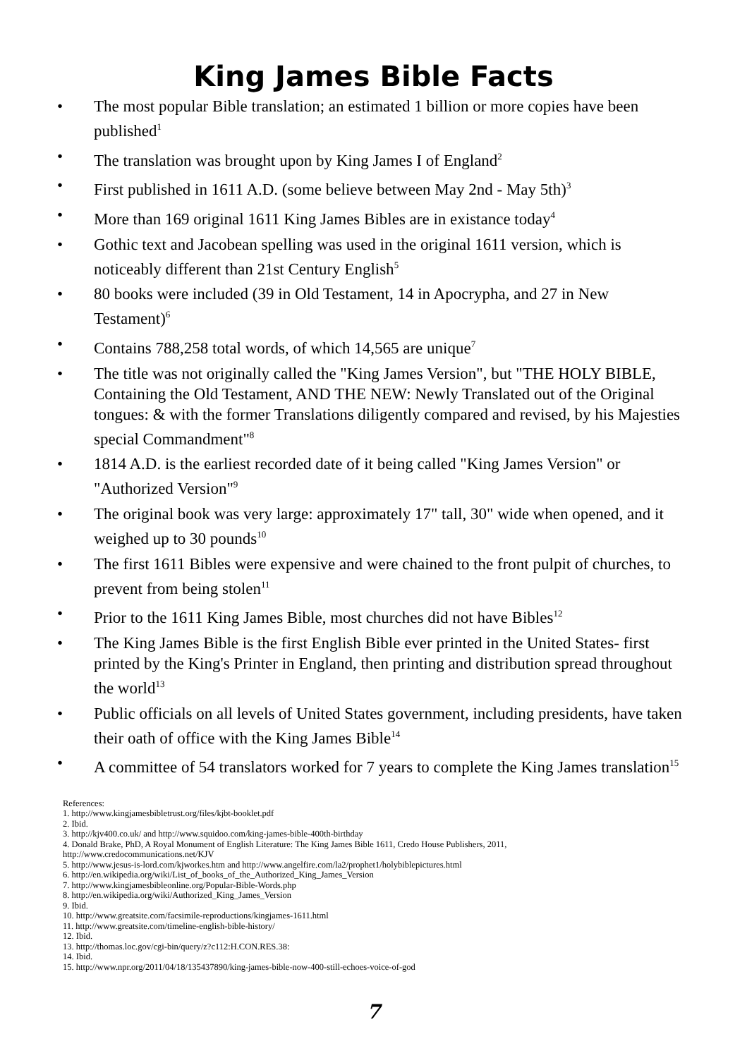King James Bible Facts
• The most popular Bible translation; an estimated 1 billion or more copies have been published<sup>1</sup>
• The translation was brought upon by King James I of England<sup>2</sup>
• First published in 1611 A.D. (some believe between May 2nd - May 5th)<sup>3</sup>
• More than 169 original 1611 King James Bibles are in existance today<sup>4</sup>
• Gothic text and Jacobean spelling was used in the original 1611 version, which is noticeably different than 21st Century English<sup>5</sup>
• 80 books were included (39 in Old Testament, 14 in Apocrypha, and 27 in New Testament)<sup>6</sup>
• Contains 788,258 total words, of which 14,565 are unique<sup>7</sup>
• The title was not originally called the "King James Version", but "THE HOLY BIBLE, Containing the Old Testament, AND THE NEW: Newly Translated out of the Original tongues: & with the former Translations diligently compared and revised, by his Majesties special Commandment"<sup>8</sup>
• 1814 A.D. is the earliest recorded date of it being called "King James Version" or "Authorized Version"<sup>9</sup>
• The original book was very large: approximately 17" tall, 30" wide when opened, and it weighed up to 30 pounds<sup>10</sup>
• The first 1611 Bibles were expensive and were chained to the front pulpit of churches, to prevent from being stolen<sup>11</sup>
• Prior to the 1611 King James Bible, most churches did not have Bibles<sup>12</sup>
• The King James Bible is the first English Bible ever printed in the United States- first printed by the King's Printer in England, then printing and distribution spread throughout the world<sup>13</sup>
• Public officials on all levels of United States government, including presidents, have taken their oath of office with the King James Bible<sup>14</sup>
• A committee of 54 translators worked for 7 years to complete the King James translation<sup>15</sup>
References:
1. http://www.kingjamesbibletrust.org/files/kjbt-booklet.pdf
2. Ibid.
3. http://kjv400.co.uk/ and http://www.squidoo.com/king-james-bible-400th-birthday
4. Donald Brake, PhD, A Royal Monument of English Literature: The King James Bible 1611, Credo House Publishers, 2011,
http://www.credocommunications.net/KJV
5. http://www.jesus-is-lord.com/kjworkes.htm and http://www.angelfire.com/la2/prophet1/holybiblepictures.html
6. http://en.wikipedia.org/wiki/List_of_books_of_the_Authorized_King_James_Version
7. http://www.kingjamesbibleonline.org/Popular-Bible-Words.php
8. http://en.wikipedia.org/wiki/Authorized_King_James_Version
9. Ibid.
10. http://www.greatsite.com/facsimile-reproductions/kingjames-1611.html
11. http://www.greatsite.com/timeline-english-bible-history/
12. Ibid.
13. http://thomas.loc.gov/cgi-bin/query/z?c112:H.CON.RES.38:
14. Ibid.
15. http://www.npr.org/2011/04/18/135437890/king-james-bible-now-400-still-echoes-voice-of-god
7